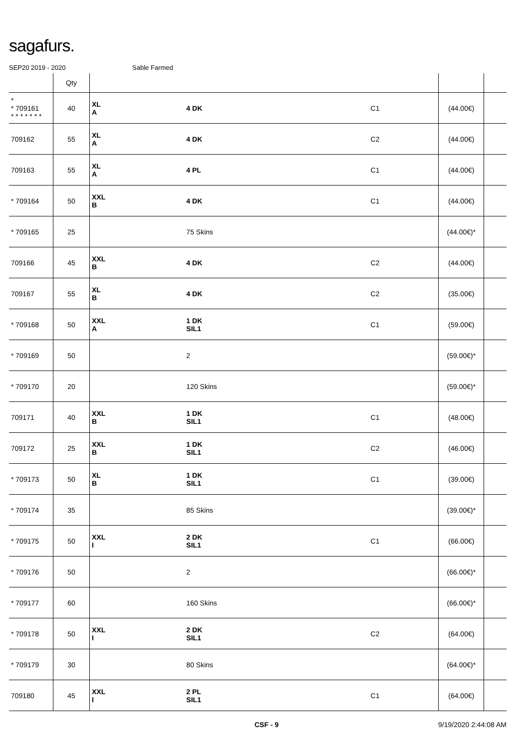sagafurs.
SEP20 2019 - 2020 Sable Farmed
| | Qty | | | | | |
| --- | --- | --- | --- | --- | --- | --- |
| * * 709161 * * * * * * * | 40 | XL A | 4 DK | C1 | (44.00€) | |
| 709162 | 55 | XL A | 4 DK | C2 | (44.00€) | |
| 709163 | 55 | XL A | 4 PL | C1 | (44.00€) | |
| * 709164 | 50 | XXL B | 4 DK | C1 | (44.00€) | |
| * 709165 | 25 | | 75 Skins | | (44.00€)* | |
| 709166 | 45 | XXL B | 4 DK | C2 | (44.00€) | |
| 709167 | 55 | XL B | 4 DK | C2 | (35.00€) | |
| * 709168 | 50 | XXL A | 1 DK SIL1 | C1 | (59.00€) | |
| * 709169 | 50 | | 2 | | (59.00€)* | |
| * 709170 | 20 | | 120 Skins | | (59.00€)* | |
| 709171 | 40 | XXL B | 1 DK SIL1 | C1 | (48.00€) | |
| 709172 | 25 | XXL B | 1 DK SIL1 | C2 | (46.00€) | |
| * 709173 | 50 | XL B | 1 DK SIL1 | C1 | (39.00€) | |
| * 709174 | 35 | | 85 Skins | | (39.00€)* | |
| * 709175 | 50 | XXL I | 2 DK SIL1 | C1 | (66.00€) | |
| * 709176 | 50 | | 2 | | (66.00€)* | |
| * 709177 | 60 | | 160 Skins | | (66.00€)* | |
| * 709178 | 50 | XXL I | 2 DK SIL1 | C2 | (64.00€) | |
| * 709179 | 30 | | 80 Skins | | (64.00€)* | |
| 709180 | 45 | XXL I | 2 PL SIL1 | C1 | (64.00€) | |
CSF - 9 9/19/2020 2:44:08 AM